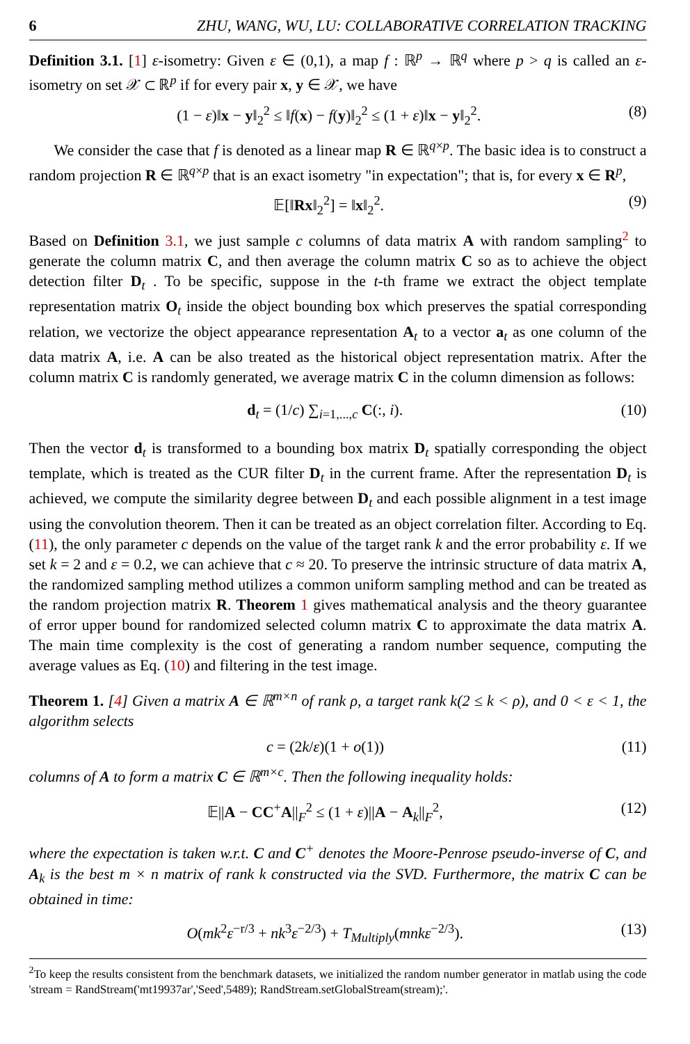6 ZHU, WANG, WU, LU: COLLABORATIVE CORRELATION TRACKING
Definition 3.1. [1] ε-isometry: Given ε ∈ (0,1), a map f : ℝ<sup>p</sup> → ℝ<sup>q</sup> where p > q is called an ε-isometry on set 𝒳 ⊂ ℝ<sup>p</sup> if for every pair x, y ∈ 𝒳, we have
(1 − ε)‖x − y‖<sub>2</sub><sup>2</sup> ≤ ‖f(x) − f(y)‖<sub>2</sub><sup>2</sup> ≤ (1 + ε)‖x − y‖<sub>2</sub><sup>2</sup>. (8)
We consider the case that f is denoted as a linear map R ∈ ℝ<sup>q×p</sup>. The basic idea is to construct a random projection R ∈ ℝ<sup>q×p</sup> that is an exact isometry "in expectation"; that is, for every x ∈ R<sup>p</sup>,
𝔼[‖Rx‖<sub>2</sub><sup>2</sup>] = ‖x‖<sub>2</sub><sup>2</sup>. (9)
Based on Definition 3.1, we just sample c columns of data matrix A with random sampling<sup>2</sup> to generate the column matrix C, and then average the column matrix C so as to achieve the object detection filter D<sub>t</sub> . To be specific, suppose in the t-th frame we extract the object template representation matrix O<sub>t</sub> inside the object bounding box which preserves the spatial corresponding relation, we vectorize the object appearance representation A<sub>t</sub> to a vector a<sub>t</sub> as one column of the data matrix A, i.e. A can be also treated as the historical object representation matrix. After the column matrix C is randomly generated, we average matrix C in the column dimension as follows:
d<sub>t</sub> = (1/c) ∑<sub>i=1,...,c</sub> C(:, i). (10)
Then the vector d<sub>t</sub> is transformed to a bounding box matrix D<sub>t</sub> spatially corresponding the object template, which is treated as the CUR filter D<sub>t</sub> in the current frame. After the representation D<sub>t</sub> is achieved, we compute the similarity degree between D<sub>t</sub> and each possible alignment in a test image using the convolution theorem. Then it can be treated as an object correlation filter. According to Eq. (11), the only parameter c depends on the value of the target rank k and the error probability ε. If we set k = 2 and ε = 0.2, we can achieve that c ≈ 20. To preserve the intrinsic structure of data matrix A, the randomized sampling method utilizes a common uniform sampling method and can be treated as the random projection matrix R. Theorem 1 gives mathematical analysis and the theory guarantee of error upper bound for randomized selected column matrix C to approximate the data matrix A. The main time complexity is the cost of generating a random number sequence, computing the average values as Eq. (10) and filtering in the test image.
Theorem 1. [4] Given a matrix A ∈ ℝ<sup>m×n</sup> of rank ρ, a target rank k(2 ≤ k < ρ), and 0 < ε < 1, the algorithm selects
c = (2k/ε)(1 + o(1)) (11)
columns of A to form a matrix C ∈ ℝ<sup>m×c</sup>. Then the following inequality holds:
𝔼||A − CC<sup>+</sup>A||<sub>F</sub><sup>2</sup> ≤ (1 + ε)||A − A<sub>k</sub>||<sub>F</sub><sup>2</sup>, (12)
where the expectation is taken w.r.t. C and C<sup>+</sup> denotes the Moore-Penrose pseudo-inverse of C, and A<sub>k</sub> is the best m × n matrix of rank k constructed via the SVD. Furthermore, the matrix C can be obtained in time:
O(mk<sup>2</sup>ε<sup>−r/3</sup> + nk<sup>3</sup>ε<sup>−2/3</sup>) + T<sub>Multiply</sub>(mnkε<sup>−2/3</sup>). (13)
<sup>2</sup> To keep the results consistent from the benchmark datasets, we initialized the random number generator in matlab using the code 'stream = RandStream('mt19937ar','Seed',5489); RandStream.setGlobalStream(stream);'.